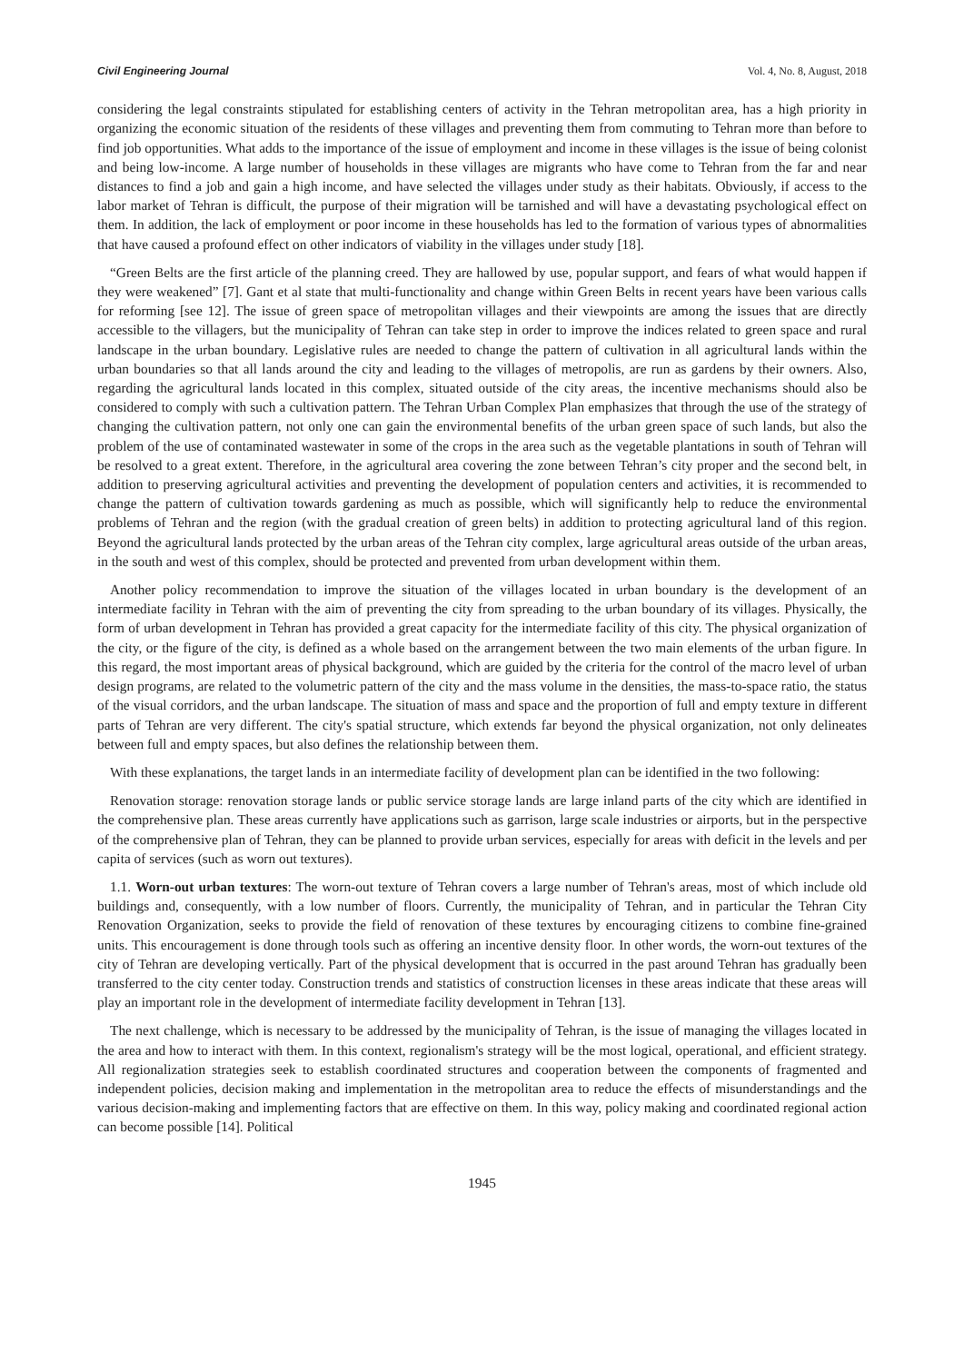Civil Engineering Journal Vol. 4, No. 8, August, 2018
considering the legal constraints stipulated for establishing centers of activity in the Tehran metropolitan area, has a high priority in organizing the economic situation of the residents of these villages and preventing them from commuting to Tehran more than before to find job opportunities. What adds to the importance of the issue of employment and income in these villages is the issue of being colonist and being low-income. A large number of households in these villages are migrants who have come to Tehran from the far and near distances to find a job and gain a high income, and have selected the villages under study as their habitats. Obviously, if access to the labor market of Tehran is difficult, the purpose of their migration will be tarnished and will have a devastating psychological effect on them. In addition, the lack of employment or poor income in these households has led to the formation of various types of abnormalities that have caused a profound effect on other indicators of viability in the villages under study [18].
“Green Belts are the first article of the planning creed. They are hallowed by use, popular support, and fears of what would happen if they were weakened” [7]. Gant et al state that multi-functionality and change within Green Belts in recent years have been various calls for reforming [see 12]. The issue of green space of metropolitan villages and their viewpoints are among the issues that are directly accessible to the villagers, but the municipality of Tehran can take step in order to improve the indices related to green space and rural landscape in the urban boundary. Legislative rules are needed to change the pattern of cultivation in all agricultural lands within the urban boundaries so that all lands around the city and leading to the villages of metropolis, are run as gardens by their owners. Also, regarding the agricultural lands located in this complex, situated outside of the city areas, the incentive mechanisms should also be considered to comply with such a cultivation pattern. The Tehran Urban Complex Plan emphasizes that through the use of the strategy of changing the cultivation pattern, not only one can gain the environmental benefits of the urban green space of such lands, but also the problem of the use of contaminated wastewater in some of the crops in the area such as the vegetable plantations in south of Tehran will be resolved to a great extent. Therefore, in the agricultural area covering the zone between Tehran’s city proper and the second belt, in addition to preserving agricultural activities and preventing the development of population centers and activities, it is recommended to change the pattern of cultivation towards gardening as much as possible, which will significantly help to reduce the environmental problems of Tehran and the region (with the gradual creation of green belts) in addition to protecting agricultural land of this region. Beyond the agricultural lands protected by the urban areas of the Tehran city complex, large agricultural areas outside of the urban areas, in the south and west of this complex, should be protected and prevented from urban development within them.
Another policy recommendation to improve the situation of the villages located in urban boundary is the development of an intermediate facility in Tehran with the aim of preventing the city from spreading to the urban boundary of its villages. Physically, the form of urban development in Tehran has provided a great capacity for the intermediate facility of this city. The physical organization of the city, or the figure of the city, is defined as a whole based on the arrangement between the two main elements of the urban figure. In this regard, the most important areas of physical background, which are guided by the criteria for the control of the macro level of urban design programs, are related to the volumetric pattern of the city and the mass volume in the densities, the mass-to-space ratio, the status of the visual corridors, and the urban landscape. The situation of mass and space and the proportion of full and empty texture in different parts of Tehran are very different. The city's spatial structure, which extends far beyond the physical organization, not only delineates between full and empty spaces, but also defines the relationship between them.
With these explanations, the target lands in an intermediate facility of development plan can be identified in the two following:
Renovation storage: renovation storage lands or public service storage lands are large inland parts of the city which are identified in the comprehensive plan. These areas currently have applications such as garrison, large scale industries or airports, but in the perspective of the comprehensive plan of Tehran, they can be planned to provide urban services, especially for areas with deficit in the levels and per capita of services (such as worn out textures).
1.1. Worn-out urban textures: The worn-out texture of Tehran covers a large number of Tehran's areas, most of which include old buildings and, consequently, with a low number of floors. Currently, the municipality of Tehran, and in particular the Tehran City Renovation Organization, seeks to provide the field of renovation of these textures by encouraging citizens to combine fine-grained units. This encouragement is done through tools such as offering an incentive density floor. In other words, the worn-out textures of the city of Tehran are developing vertically. Part of the physical development that is occurred in the past around Tehran has gradually been transferred to the city center today. Construction trends and statistics of construction licenses in these areas indicate that these areas will play an important role in the development of intermediate facility development in Tehran [13].
The next challenge, which is necessary to be addressed by the municipality of Tehran, is the issue of managing the villages located in the area and how to interact with them. In this context, regionalism's strategy will be the most logical, operational, and efficient strategy. All regionalization strategies seek to establish coordinated structures and cooperation between the components of fragmented and independent policies, decision making and implementation in the metropolitan area to reduce the effects of misunderstandings and the various decision-making and implementing factors that are effective on them. In this way, policy making and coordinated regional action can become possible [14]. Political
1945